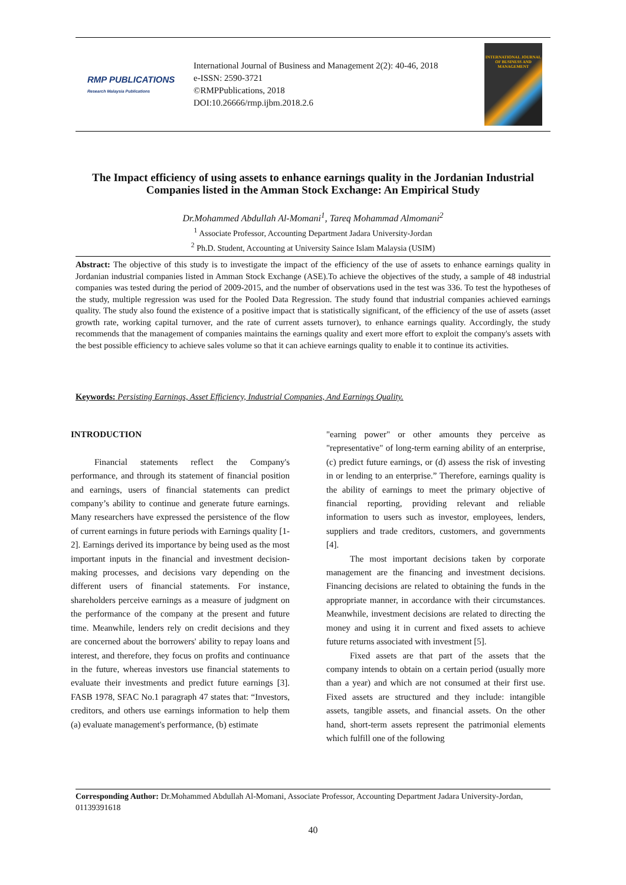RMP PUBLICATIONS
Research Malaysia Publications
International Journal of Business and Management 2(2): 40-46, 2018
e-ISSN: 2590-3721
©RMPPublications, 2018
DOI:10.26666/rmp.ijbm.2018.2.6
INTERNATIONAL JOURNAL OF BUSINESS AND MANAGEMENT
The Impact efficiency of using assets to enhance earnings quality in the Jordanian Industrial Companies listed in the Amman Stock Exchange: An Empirical Study
Dr.Mohammed Abdullah Al-Momani<sup>1</sup>, Tareq Mohammad Almomani<sup>2</sup>
<sup>1</sup> Associate Professor, Accounting Department Jadara University-Jordan
<sup>2</sup> Ph.D. Student, Accounting at University Saince Islam Malaysia (USIM)
Abstract: The objective of this study is to investigate the impact of the efficiency of the use of assets to enhance earnings quality in Jordanian industrial companies listed in Amman Stock Exchange (ASE).To achieve the objectives of the study, a sample of 48 industrial companies was tested during the period of 2009-2015, and the number of observations used in the test was 336. To test the hypotheses of the study, multiple regression was used for the Pooled Data Regression. The study found that industrial companies achieved earnings quality. The study also found the existence of a positive impact that is statistically significant, of the efficiency of the use of assets (asset growth rate, working capital turnover, and the rate of current assets turnover), to enhance earnings quality. Accordingly, the study recommends that the management of companies maintains the earnings quality and exert more effort to exploit the company's assets with the best possible efficiency to achieve sales volume so that it can achieve earnings quality to enable it to continue its activities.
Keywords: Persisting Earnings, Asset Efficiency, Industrial Companies, And Earnings Quality.
INTRODUCTION
Financial statements reflect the Company's performance, and through its statement of financial position and earnings, users of financial statements can predict company’s ability to continue and generate future earnings. Many researchers have expressed the persistence of the flow of current earnings in future periods with Earnings quality [1-2]. Earnings derived its importance by being used as the most important inputs in the financial and investment decision-making processes, and decisions vary depending on the different users of financial statements. For instance, shareholders perceive earnings as a measure of judgment on the performance of the company at the present and future time. Meanwhile, lenders rely on credit decisions and they are concerned about the borrowers' ability to repay loans and interest, and therefore, they focus on profits and continuance in the future, whereas investors use financial statements to evaluate their investments and predict future earnings [3]. FASB 1978, SFAC No.1 paragraph 47 states that: “Investors, creditors, and others use earnings information to help them (a) evaluate management's performance, (b) estimate
"earning power" or other amounts they perceive as "representative" of long-term earning ability of an enterprise, (c) predict future earnings, or (d) assess the risk of investing in or lending to an enterprise.” Therefore, earnings quality is the ability of earnings to meet the primary objective of financial reporting, providing relevant and reliable information to users such as investor, employees, lenders, suppliers and trade creditors, customers, and governments [4].
The most important decisions taken by corporate management are the financing and investment decisions. Financing decisions are related to obtaining the funds in the appropriate manner, in accordance with their circumstances. Meanwhile, investment decisions are related to directing the money and using it in current and fixed assets to achieve future returns associated with investment [5].
Fixed assets are that part of the assets that the company intends to obtain on a certain period (usually more than a year) and which are not consumed at their first use. Fixed assets are structured and they include: intangible assets, tangible assets, and financial assets. On the other hand, short-term assets represent the patrimonial elements which fulfill one of the following
Corresponding Author: Dr.Mohammed Abdullah Al-Momani, Associate Professor, Accounting Department Jadara University-Jordan, 01139391618
40